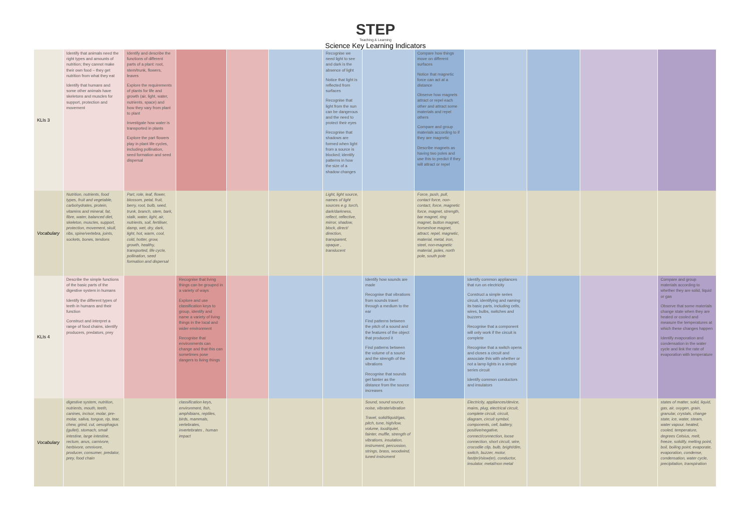STEP
Teaching & Learning
Science Key Learning Indicators
| KLIs 3 | Identify that animals need the right types and amounts of nutrition; they cannot make their own food – they get nutrition from what they eat Identify that humans and some other animals have skeletons and muscles for support, protection and movement | Identify and describe the functions of different parts of a plant: root, stem/trunk, flowers, leaves Explore the requirements of plants for life and growth (air, light, water, nutrients, space) and how they vary from plant to plant Investigate how water is transported in plants Explore the part flowers play in plant life cycles, including pollination, seed formation and seed dispersal | | | | Recognise we need light to see and dark is the absence of light Notice that light is reflected from surfaces Recognise that light from the sun can be dangerous and the need to protect their eyes Recognise that shadows are formed when light from a source is blocked; identify patterns in how the size of a shadow changes | | Compare how things move on different surfaces Notice that magnetic force can act at a distance Observe how magnets attract or repel each other and attract some materials and repel others Compare and group materials according to if they are magnetic Describe magnets as having two poles and use this to predict if they will attract or repel | | | | |
| Vocabulary | Nutrition, nutrients, food types, fruit and vegetable, carbohydrates, protein, vitamins and mineral, fat, fibre, water, balanced diet, skeleton, muscles, support, protection, movement, skull, ribs, spine/vertebra, joints, sockets, bones, tendons | Part, role, leaf, flower, blossom, petal, fruit, berry, root, bulb, seed, trunk, branch, stem, bark, stalk, water, light, air, nutrients, soil, fertiliser, damp, wet, dry, dark, light, hot, warm, cool, cold, hotter, grow, growth, healthy, transported, life cycle, pollination, seed formation and dispersal | | | | Light, light source, names of light sources e.g. torch, dark/darkness, reflect, reflective, mirror, shadow, block, direct/ direction, transparent, opaque , translucent | | Force, push, pull, contact force, non-contact, force, magnetic force, magnet, strength, bar magnet, ring magnet, button magnet, horseshoe magnet, attract, repel, magnetic, material, metal, iron, steel, non-magnetic material, poles, north pole, south pole | | | | |
| KLIs 4 | Describe the simple functions of the basic parts of the digestive system in humans Identify the different types of teeth in humans and their function Construct and interpret a range of food chains, identify producers, predators, prey | | Recognise that living things can be grouped in a variety of ways Explore and use classification keys to group, identify and name a variety of living things in the local and wider environment Recognise that environments can change and that this can sometimes pose dangers to living things | | | | Identify how sounds are made Recognise that vibrations from sounds travel through a medium to the ear Find patterns between the pitch of a sound and the features of the object that produced it Find patterns between the volume of a sound and the strength of the vibrations Recognise that sounds get fainter as the distance from the source increases | | Identify common appliances that run on electricity Construct a simple series circuit, identifying and naming its basic parts, including cells, wires, bulbs, switches and buzzers Recognise that a component will only work if the circuit is complete Recognise that a switch opens and closes a circuit and associate this with whether or not a lamp lights in a simple series circuit Identify common conductors and insulators | | | Compare and group materials according to whether they are solid, liquid or gas Observe that some materials change state when they are heated or cooled and measure the temperatures at which these changes happen Identify evaporation and condensation in the water cycle and link the rate of evaporation with temperature |
| Vocabulary | digestive system, nutrition, nutrients, mouth, teeth, canines, incisor, molar, pre-molar, saliva, tongue, rip, tear, chew, grind, cut, oesophagus (gullet), stomach, small intestine, large intestine, rectum, anus, carnivore, herbivore, omnivore, producer, consumer, predator, prey, food chain | | classification keys, environment, fish, amphibians, reptiles, birds, mammals, vertebrates, invertebrates , human impact | | | | Sound, sound source, noise, vibrate/vibration Travel, solid/liquid/gas, pitch, tune, high/low, volume, loud/quiet, fainter, muffle, strength of vibrations, insulation, instrument, percussion, strings, brass, woodwind, tuned instrument | | Electricity, appliances/device, mains, plug, electrical circuit, complete circuit, circuit, diagram, circuit symbol, components, cell, battery, positive/negative, connect/connection, loose connection, short circuit, wire, crocodile clip, bulb, bright/dim, switch, buzzer, motor, fast(er)/slow(er), conductor, insulator, metal/non metal | | | states of matter, solid, liquid, gas, air, oxygen, grain, granular, crystals, change state, ice, water, steam, water vapour, heated, cooled, temperature, degrees Celsius, melt, freeze, solidify, melting point, boil, boiling point, evaporate, evaporation, condense, condensation, water cycle, precipitation, transpiration |